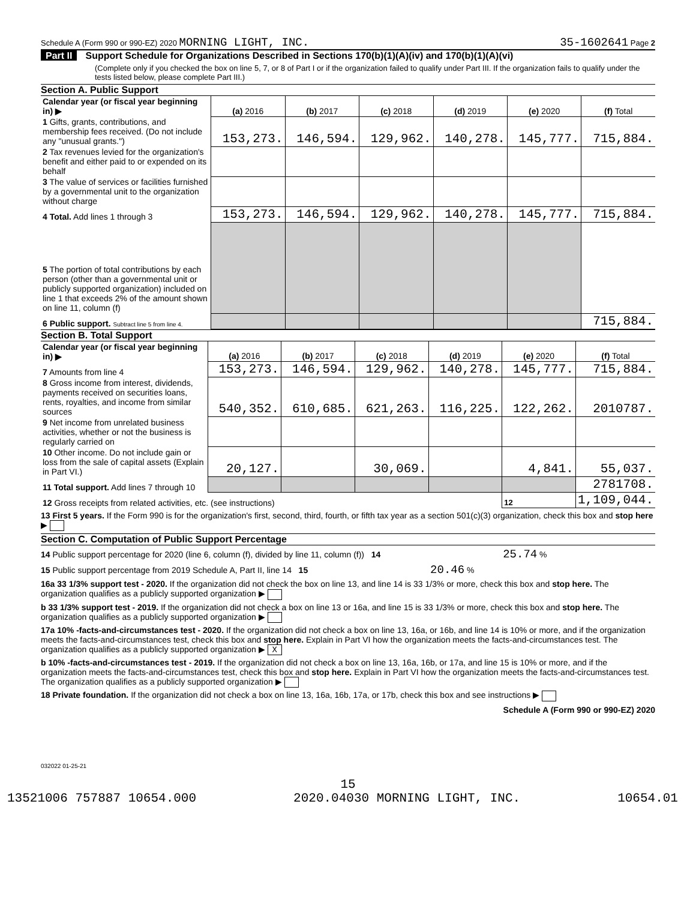Schedule A (Form 990 or 990-EZ) 2020 MORNING LIGHT, INC.
35-1602641 Page 2
Part II Support Schedule for Organizations Described in Sections 170(b)(1)(A)(iv) and 170(b)(1)(A)(vi)
(Complete only if you checked the box on line 5, 7, or 8 of Part I or if the organization failed to qualify under Part III. If the organization fails to qualify under the tests listed below, please complete Part III.)
Section A. Public Support
| Calendar year (or fiscal year beginning in) ▶ | (a) 2016 | (b) 2017 | (c) 2018 | (d) 2019 | (e) 2020 | (f) Total |
| 1 Gifts, grants, contributions, and membership fees received. (Do not include any "unusual grants.") | 153,273. | 146,594. | 129,962. | 140,278. | 145,777. | 715,884. |
| 2 Tax revenues levied for the organization's benefit and either paid to or expended on its behalf | | | | | | |
| 3 The value of services or facilities furnished by a governmental unit to the organization without charge | | | | | | |
| 4 Total. Add lines 1 through 3 | 153,273. | 146,594. | 129,962. | 140,278. | 145,777. | 715,884. |
| 5 The portion of total contributions by each person (other than a governmental unit or publicly supported organization) included on line 1 that exceeds 2% of the amount shown on line 11, column (f) | | | | | | |
| 6 Public support. Subtract line 5 from line 4. | | | | | | 715,884. |
Section B. Total Support
| Calendar year (or fiscal year beginning in) ▶ | (a) 2016 | (b) 2017 | (c) 2018 | (d) 2019 | (e) 2020 | (f) Total |
| 7 Amounts from line 4 | 153,273. | 146,594. | 129,962. | 140,278. | 145,777. | 715,884. |
| 8 Gross income from interest, dividends, payments received on securities loans, rents, royalties, and income from similar sources | 540,352. | 610,685. | 621,263. | 116,225. | 122,262. | 2010787. |
| 9 Net income from unrelated business activities, whether or not the business is regularly carried on | | | | | | |
| 10 Other income. Do not include gain or loss from the sale of capital assets (Explain in Part VI.) | 20,127. | | 30,069. | | 4,841. | 55,037. |
| 11 Total support. Add lines 7 through 10 | | | | | | 2781708. |
| 12 Gross receipts from related activities, etc. (see instructions) | | | | | 12 | 1,109,044. |
13 First 5 years. If the Form 990 is for the organization's first, second, third, fourth, or fifth tax year as a section 501(c)(3) organization, check this box and stop here ▶
Section C. Computation of Public Support Percentage
14 Public support percentage for 2020 (line 6, column (f), divided by line 11, column (f)) 14 25.74 %
15 Public support percentage from 2019 Schedule A, Part II, line 14 15 20.46 %
16a 33 1/3% support test - 2020. If the organization did not check the box on line 13, and line 14 is 33 1/3% or more, check this box and stop here. The organization qualifies as a publicly supported organization ▶
b 33 1/3% support test - 2019. If the organization did not check a box on line 13 or 16a, and line 15 is 33 1/3% or more, check this box and stop here. The organization qualifies as a publicly supported organization ▶
17a 10% -facts-and-circumstances test - 2020. If the organization did not check a box on line 13, 16a, or 16b, and line 14 is 10% or more, and if the organization meets the facts-and-circumstances test, check this box and stop here. Explain in Part VI how the organization meets the facts-and-circumstances test. The organization qualifies as a publicly supported organization ▶ X
b 10% -facts-and-circumstances test - 2019. If the organization did not check a box on line 13, 16a, 16b, or 17a, and line 15 is 10% or more, and if the organization meets the facts-and-circumstances test, check this box and stop here. Explain in Part VI how the organization meets the facts-and-circumstances test. The organization qualifies as a publicly supported organization ▶
18 Private foundation. If the organization did not check a box on line 13, 16a, 16b, 17a, or 17b, check this box and see instructions ▶
Schedule A (Form 990 or 990-EZ) 2020
032022 01-25-21
15
13521006 757887 10654.000 2020.04030 MORNING LIGHT, INC. 10654.01